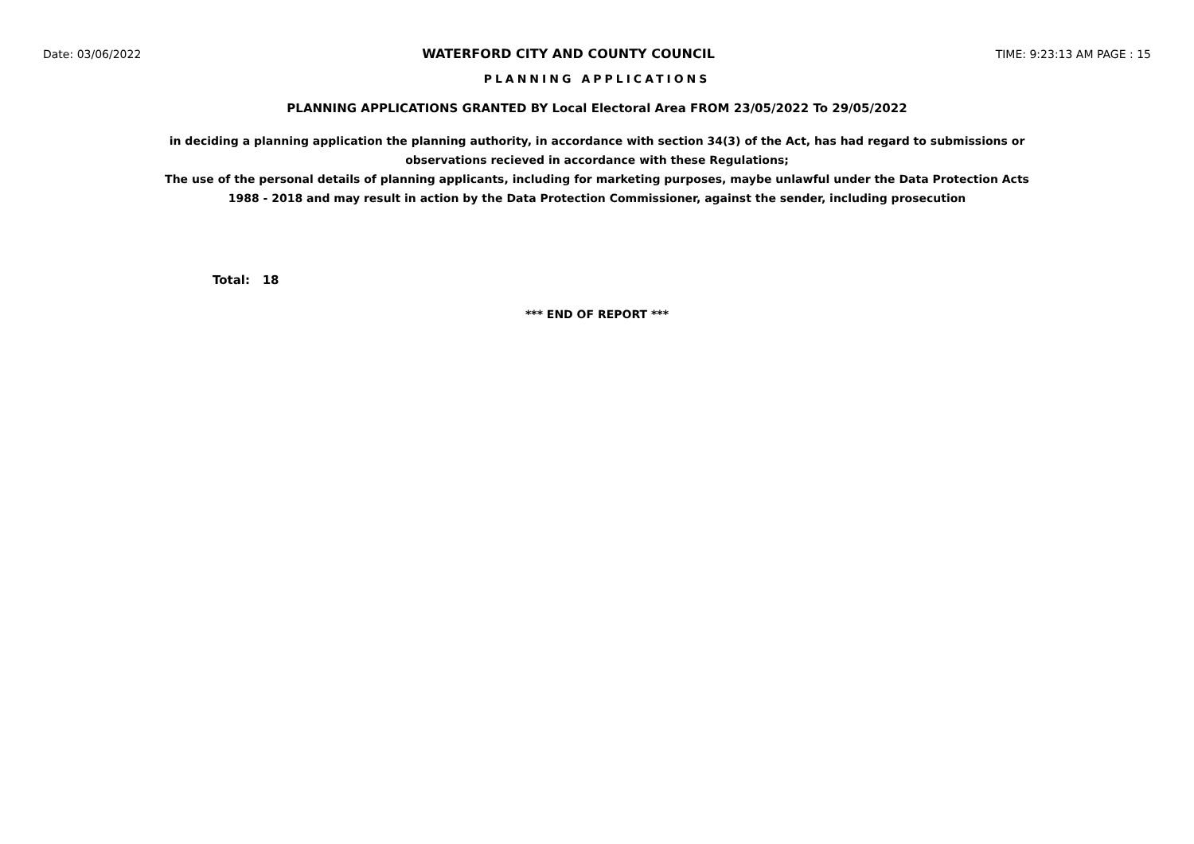Date: 03/06/2022 WATERFORD CITY AND COUNTY COUNCIL TIME: 9:23:13 AM PAGE : 15
PLANNING APPLICATIONS
PLANNING APPLICATIONS GRANTED BY Local Electoral Area FROM 23/05/2022 To 29/05/2022
in deciding a planning application the planning authority, in accordance with section 34(3) of the Act, has had regard to submissions or observations recieved in accordance with these Regulations;
The use of the personal details of planning applicants, including for marketing purposes, maybe unlawful under the Data Protection Acts 1988 - 2018 and may result in action by the Data Protection Commissioner, against the sender, including prosecution
Total: 18
*** END OF REPORT ***